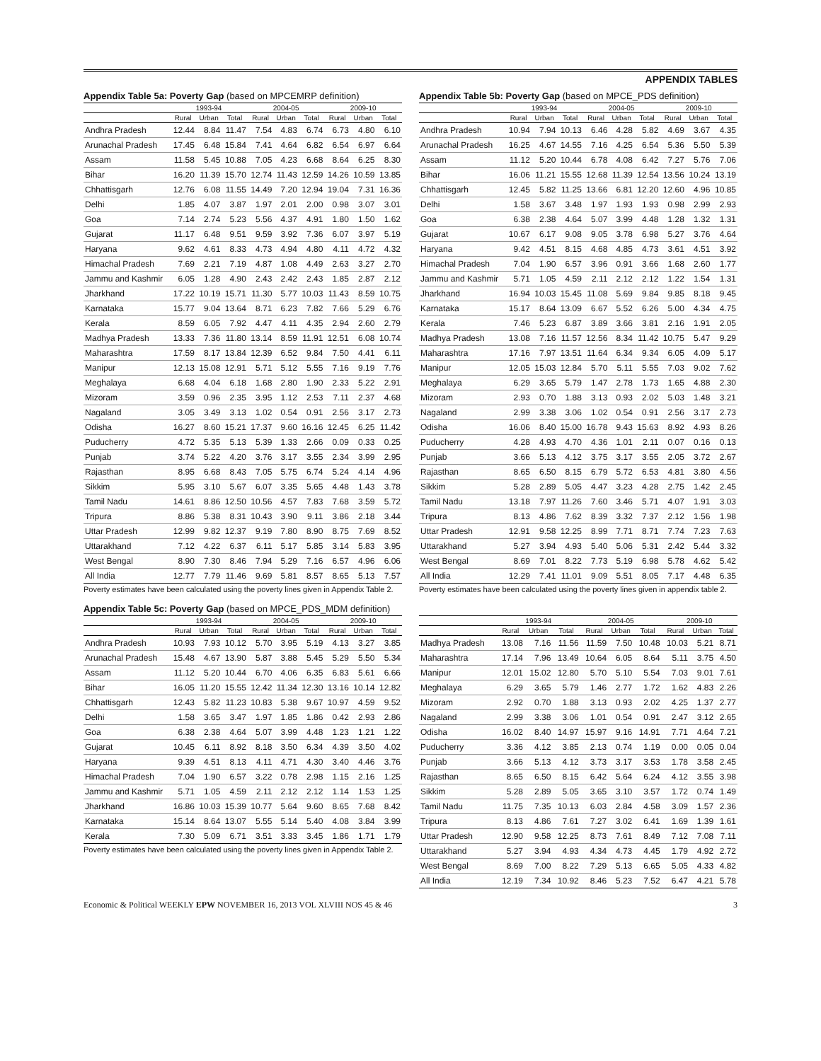APPENDIX TABLES
Appendix Table 5a: Poverty Gap (based on MPCEMRP definition)
| | 1993-94 | | | 2004-05 | | | 2009-10 | | |
| --- | --- | --- | --- | --- | --- | --- | --- | --- | --- |
| | Rural | Urban | Total | Rural | Urban | Total | Rural | Urban | Total |
| Andhra Pradesh | 12.44 | 8.84 | 11.47 | 7.54 | 4.83 | 6.74 | 6.73 | 4.80 | 6.10 |
| Arunachal Pradesh | 17.45 | 6.48 | 15.84 | 7.41 | 4.64 | 6.82 | 6.54 | 6.97 | 6.64 |
| Assam | 11.58 | 5.45 | 10.88 | 7.05 | 4.23 | 6.68 | 8.64 | 6.25 | 8.30 |
| Bihar | 16.20 | 11.39 | 15.70 | 12.74 | 11.43 | 12.59 | 14.26 | 10.59 | 13.85 |
| Chhattisgarh | 12.76 | 6.08 | 11.55 | 14.49 | 7.20 | 12.94 | 19.04 | 7.31 | 16.36 |
| Delhi | 1.85 | 4.07 | 3.87 | 1.97 | 2.01 | 2.00 | 0.98 | 3.07 | 3.01 |
| Goa | 7.14 | 2.74 | 5.23 | 5.56 | 4.37 | 4.91 | 1.80 | 1.50 | 1.62 |
| Gujarat | 11.17 | 6.48 | 9.51 | 9.59 | 3.92 | 7.36 | 6.07 | 3.97 | 5.19 |
| Haryana | 9.62 | 4.61 | 8.33 | 4.73 | 4.94 | 4.80 | 4.11 | 4.72 | 4.32 |
| Himachal Pradesh | 7.69 | 2.21 | 7.19 | 4.87 | 1.08 | 4.49 | 2.63 | 3.27 | 2.70 |
| Jammu and Kashmir | 6.05 | 1.28 | 4.90 | 2.43 | 2.42 | 2.43 | 1.85 | 2.87 | 2.12 |
| Jharkhand | 17.22 | 10.19 | 15.71 | 11.30 | 5.77 | 10.03 | 11.43 | 8.59 | 10.75 |
| Karnataka | 15.77 | 9.04 | 13.64 | 8.71 | 6.23 | 7.82 | 7.66 | 5.29 | 6.76 |
| Kerala | 8.59 | 6.05 | 7.92 | 4.47 | 4.11 | 4.35 | 2.94 | 2.60 | 2.79 |
| Madhya Pradesh | 13.33 | 7.36 | 11.80 | 13.14 | 8.59 | 11.91 | 12.51 | 6.08 | 10.74 |
| Maharashtra | 17.59 | 8.17 | 13.84 | 12.39 | 6.52 | 9.84 | 7.50 | 4.41 | 6.11 |
| Manipur | 12.13 | 15.08 | 12.91 | 5.71 | 5.12 | 5.55 | 7.16 | 9.19 | 7.76 |
| Meghalaya | 6.68 | 4.04 | 6.18 | 1.68 | 2.80 | 1.90 | 2.33 | 5.22 | 2.91 |
| Mizoram | 3.59 | 0.96 | 2.35 | 3.95 | 1.12 | 2.53 | 7.11 | 2.37 | 4.68 |
| Nagaland | 3.05 | 3.49 | 3.13 | 1.02 | 0.54 | 0.91 | 2.56 | 3.17 | 2.73 |
| Odisha | 16.27 | 8.60 | 15.21 | 17.37 | 9.60 | 16.16 | 12.45 | 6.25 | 11.42 |
| Puducherry | 4.72 | 5.35 | 5.13 | 5.39 | 1.33 | 2.66 | 0.09 | 0.33 | 0.25 |
| Punjab | 3.74 | 5.22 | 4.20 | 3.76 | 3.17 | 3.55 | 2.34 | 3.99 | 2.95 |
| Rajasthan | 8.95 | 6.68 | 8.43 | 7.05 | 5.75 | 6.74 | 5.24 | 4.14 | 4.96 |
| Sikkim | 5.95 | 3.10 | 5.67 | 6.07 | 3.35 | 5.65 | 4.48 | 1.43 | 3.78 |
| Tamil Nadu | 14.61 | 8.86 | 12.50 | 10.56 | 4.57 | 7.83 | 7.68 | 3.59 | 5.72 |
| Tripura | 8.86 | 5.38 | 8.31 | 10.43 | 3.90 | 9.11 | 3.86 | 2.18 | 3.44 |
| Uttar Pradesh | 12.99 | 9.82 | 12.37 | 9.19 | 7.80 | 8.90 | 8.75 | 7.69 | 8.52 |
| Uttarakhand | 7.12 | 4.22 | 6.37 | 6.11 | 5.17 | 5.85 | 3.14 | 5.83 | 3.95 |
| West Bengal | 8.90 | 7.30 | 8.46 | 7.94 | 5.29 | 7.16 | 6.57 | 4.96 | 6.06 |
| All India | 12.77 | 7.79 | 11.46 | 9.69 | 5.81 | 8.57 | 8.65 | 5.13 | 7.57 |
Poverty estimates have been calculated using the poverty lines given in Appendix Table 2.
Appendix Table 5b: Poverty Gap (based on MPCE_PDS definition)
| | 1993-94 | | | 2004-05 | | | 2009-10 | | |
| --- | --- | --- | --- | --- | --- | --- | --- | --- | --- |
| | Rural | Urban | Total | Rural | Urban | Total | Rural | Urban | Total |
| Andhra Pradesh | 10.94 | 7.94 | 10.13 | 6.46 | 4.28 | 5.82 | 4.69 | 3.67 | 4.35 |
| Arunachal Pradesh | 16.25 | 4.67 | 14.55 | 7.16 | 4.25 | 6.54 | 5.36 | 5.50 | 5.39 |
| Assam | 11.12 | 5.20 | 10.44 | 6.78 | 4.08 | 6.42 | 7.27 | 5.76 | 7.06 |
| Bihar | 16.06 | 11.21 | 15.55 | 12.68 | 11.39 | 12.54 | 13.56 | 10.24 | 13.19 |
| Chhattisgarh | 12.45 | 5.82 | 11.25 | 13.66 | 6.81 | 12.20 | 12.60 | 4.96 | 10.85 |
| Delhi | 1.58 | 3.67 | 3.48 | 1.97 | 1.93 | 1.93 | 0.98 | 2.99 | 2.93 |
| Goa | 6.38 | 2.38 | 4.64 | 5.07 | 3.99 | 4.48 | 1.28 | 1.32 | 1.31 |
| Gujarat | 10.67 | 6.17 | 9.08 | 9.05 | 3.78 | 6.98 | 5.27 | 3.76 | 4.64 |
| Haryana | 9.42 | 4.51 | 8.15 | 4.68 | 4.85 | 4.73 | 3.61 | 4.51 | 3.92 |
| Himachal Pradesh | 7.04 | 1.90 | 6.57 | 3.96 | 0.91 | 3.66 | 1.68 | 2.60 | 1.77 |
| Jammu and Kashmir | 5.71 | 1.05 | 4.59 | 2.11 | 2.12 | 2.12 | 1.22 | 1.54 | 1.31 |
| Jharkhand | 16.94 | 10.03 | 15.45 | 11.08 | 5.69 | 9.84 | 9.85 | 8.18 | 9.45 |
| Karnataka | 15.17 | 8.64 | 13.09 | 6.67 | 5.52 | 6.26 | 5.00 | 4.34 | 4.75 |
| Kerala | 7.46 | 5.23 | 6.87 | 3.89 | 3.66 | 3.81 | 2.16 | 1.91 | 2.05 |
| Madhya Pradesh | 13.08 | 7.16 | 11.57 | 12.56 | 8.34 | 11.42 | 10.75 | 5.47 | 9.29 |
| Maharashtra | 17.16 | 7.97 | 13.51 | 11.64 | 6.34 | 9.34 | 6.05 | 4.09 | 5.17 |
| Manipur | 12.05 | 15.03 | 12.84 | 5.70 | 5.11 | 5.55 | 7.03 | 9.02 | 7.62 |
| Meghalaya | 6.29 | 3.65 | 5.79 | 1.47 | 2.78 | 1.73 | 1.65 | 4.88 | 2.30 |
| Mizoram | 2.93 | 0.70 | 1.88 | 3.13 | 0.93 | 2.02 | 5.03 | 1.48 | 3.21 |
| Nagaland | 2.99 | 3.38 | 3.06 | 1.02 | 0.54 | 0.91 | 2.56 | 3.17 | 2.73 |
| Odisha | 16.06 | 8.40 | 15.00 | 16.78 | 9.43 | 15.63 | 8.92 | 4.93 | 8.26 |
| Puducherry | 4.28 | 4.93 | 4.70 | 4.36 | 1.01 | 2.11 | 0.07 | 0.16 | 0.13 |
| Punjab | 3.66 | 5.13 | 4.12 | 3.75 | 3.17 | 3.55 | 2.05 | 3.72 | 2.67 |
| Rajasthan | 8.65 | 6.50 | 8.15 | 6.79 | 5.72 | 6.53 | 4.81 | 3.80 | 4.56 |
| Sikkim | 5.28 | 2.89 | 5.05 | 4.47 | 3.23 | 4.28 | 2.75 | 1.42 | 2.45 |
| Tamil Nadu | 13.18 | 7.97 | 11.26 | 7.60 | 3.46 | 5.71 | 4.07 | 1.91 | 3.03 |
| Tripura | 8.13 | 4.86 | 7.62 | 8.39 | 3.32 | 7.37 | 2.12 | 1.56 | 1.98 |
| Uttar Pradesh | 12.91 | 9.58 | 12.25 | 8.99 | 7.71 | 8.71 | 7.74 | 7.23 | 7.63 |
| Uttarakhand | 5.27 | 3.94 | 4.93 | 5.40 | 5.06 | 5.31 | 2.42 | 5.44 | 3.32 |
| West Bengal | 8.69 | 7.01 | 8.22 | 7.73 | 5.19 | 6.98 | 5.78 | 4.62 | 5.42 |
| All India | 12.29 | 7.41 | 11.01 | 9.09 | 5.51 | 8.05 | 7.17 | 4.48 | 6.35 |
Poverty estimates have been calculated using the poverty lines given in appendix table 2.
Appendix Table 5c: Poverty Gap (based on MPCE_PDS_MDM definition)
| | 1993-94 | | | 2004-05 | | | 2009-10 | | |
| --- | --- | --- | --- | --- | --- | --- | --- | --- | --- |
| | Rural | Urban | Total | Rural | Urban | Total | Rural | Urban | Total |
| Andhra Pradesh | 10.93 | 7.93 | 10.12 | 5.70 | 3.95 | 5.19 | 4.13 | 3.27 | 3.85 |
| Arunachal Pradesh | 15.48 | 4.67 | 13.90 | 5.87 | 3.88 | 5.45 | 5.29 | 5.50 | 5.34 |
| Assam | 11.12 | 5.20 | 10.44 | 6.70 | 4.06 | 6.35 | 6.83 | 5.61 | 6.66 |
| Bihar | 16.05 | 11.20 | 15.55 | 12.42 | 11.34 | 12.30 | 13.16 | 10.14 | 12.82 |
| Chhattisgarh | 12.43 | 5.82 | 11.23 | 10.83 | 5.38 | 9.67 | 10.97 | 4.59 | 9.52 |
| Delhi | 1.58 | 3.65 | 3.47 | 1.97 | 1.85 | 1.86 | 0.42 | 2.93 | 2.86 |
| Goa | 6.38 | 2.38 | 4.64 | 5.07 | 3.99 | 4.48 | 1.23 | 1.21 | 1.22 |
| Gujarat | 10.45 | 6.11 | 8.92 | 8.18 | 3.50 | 6.34 | 4.39 | 3.50 | 4.02 |
| Haryana | 9.39 | 4.51 | 8.13 | 4.11 | 4.71 | 4.30 | 3.40 | 4.46 | 3.76 |
| Himachal Pradesh | 7.04 | 1.90 | 6.57 | 3.22 | 0.78 | 2.98 | 1.15 | 2.16 | 1.25 |
| Jammu and Kashmir | 5.71 | 1.05 | 4.59 | 2.11 | 2.12 | 2.12 | 1.14 | 1.53 | 1.25 |
| Jharkhand | 16.86 | 10.03 | 15.39 | 10.77 | 5.64 | 9.60 | 8.65 | 7.68 | 8.42 |
| Karnataka | 15.14 | 8.64 | 13.07 | 5.55 | 5.14 | 5.40 | 4.08 | 3.84 | 3.99 |
| Kerala | 7.30 | 5.09 | 6.71 | 3.51 | 3.33 | 3.45 | 1.86 | 1.71 | 1.79 |
Poverty estimates have been calculated using the poverty lines given in Appendix Table 2.
| | 1993-94 | | | 2004-05 | | | 2009-10 | | |
| --- | --- | --- | --- | --- | --- | --- | --- | --- | --- |
| | Rural | Urban | Total | Rural | Urban | Total | Rural | Urban | Total |
| Madhya Pradesh | 13.08 | 7.16 | 11.56 | 11.59 | 7.50 | 10.48 | 10.03 | 5.21 | 8.71 |
| Maharashtra | 17.14 | 7.96 | 13.49 | 10.64 | 6.05 | 8.64 | 5.11 | 3.75 | 4.50 |
| Manipur | 12.01 | 15.02 | 12.80 | 5.70 | 5.10 | 5.54 | 7.03 | 9.01 | 7.61 |
| Meghalaya | 6.29 | 3.65 | 5.79 | 1.46 | 2.77 | 1.72 | 1.62 | 4.83 | 2.26 |
| Mizoram | 2.92 | 0.70 | 1.88 | 3.13 | 0.93 | 2.02 | 4.25 | 1.37 | 2.77 |
| Nagaland | 2.99 | 3.38 | 3.06 | 1.01 | 0.54 | 0.91 | 2.47 | 3.12 | 2.65 |
| Odisha | 16.02 | 8.40 | 14.97 | 15.97 | 9.16 | 14.91 | 7.71 | 4.64 | 7.21 |
| Puducherry | 3.36 | 4.12 | 3.85 | 2.13 | 0.74 | 1.19 | 0.00 | 0.05 | 0.04 |
| Punjab | 3.66 | 5.13 | 4.12 | 3.73 | 3.17 | 3.53 | 1.78 | 3.58 | 2.45 |
| Rajasthan | 8.65 | 6.50 | 8.15 | 6.42 | 5.64 | 6.24 | 4.12 | 3.55 | 3.98 |
| Sikkim | 5.28 | 2.89 | 5.05 | 3.65 | 3.10 | 3.57 | 1.72 | 0.74 | 1.49 |
| Tamil Nadu | 11.75 | 7.35 | 10.13 | 6.03 | 2.84 | 4.58 | 3.09 | 1.57 | 2.36 |
| Tripura | 8.13 | 4.86 | 7.61 | 7.27 | 3.02 | 6.41 | 1.69 | 1.39 | 1.61 |
| Uttar Pradesh | 12.90 | 9.58 | 12.25 | 8.73 | 7.61 | 8.49 | 7.12 | 7.08 | 7.11 |
| Uttarakhand | 5.27 | 3.94 | 4.93 | 4.34 | 4.73 | 4.45 | 1.79 | 4.92 | 2.72 |
| West Bengal | 8.69 | 7.00 | 8.22 | 7.29 | 5.13 | 6.65 | 5.05 | 4.33 | 4.82 |
| All India | 12.19 | 7.34 | 10.92 | 8.46 | 5.23 | 7.52 | 6.47 | 4.21 | 5.78 |
Economic & Political WEEKLY EPW NOVEMBER 16, 2013 VOL XLVIII NOS 45 & 46 3